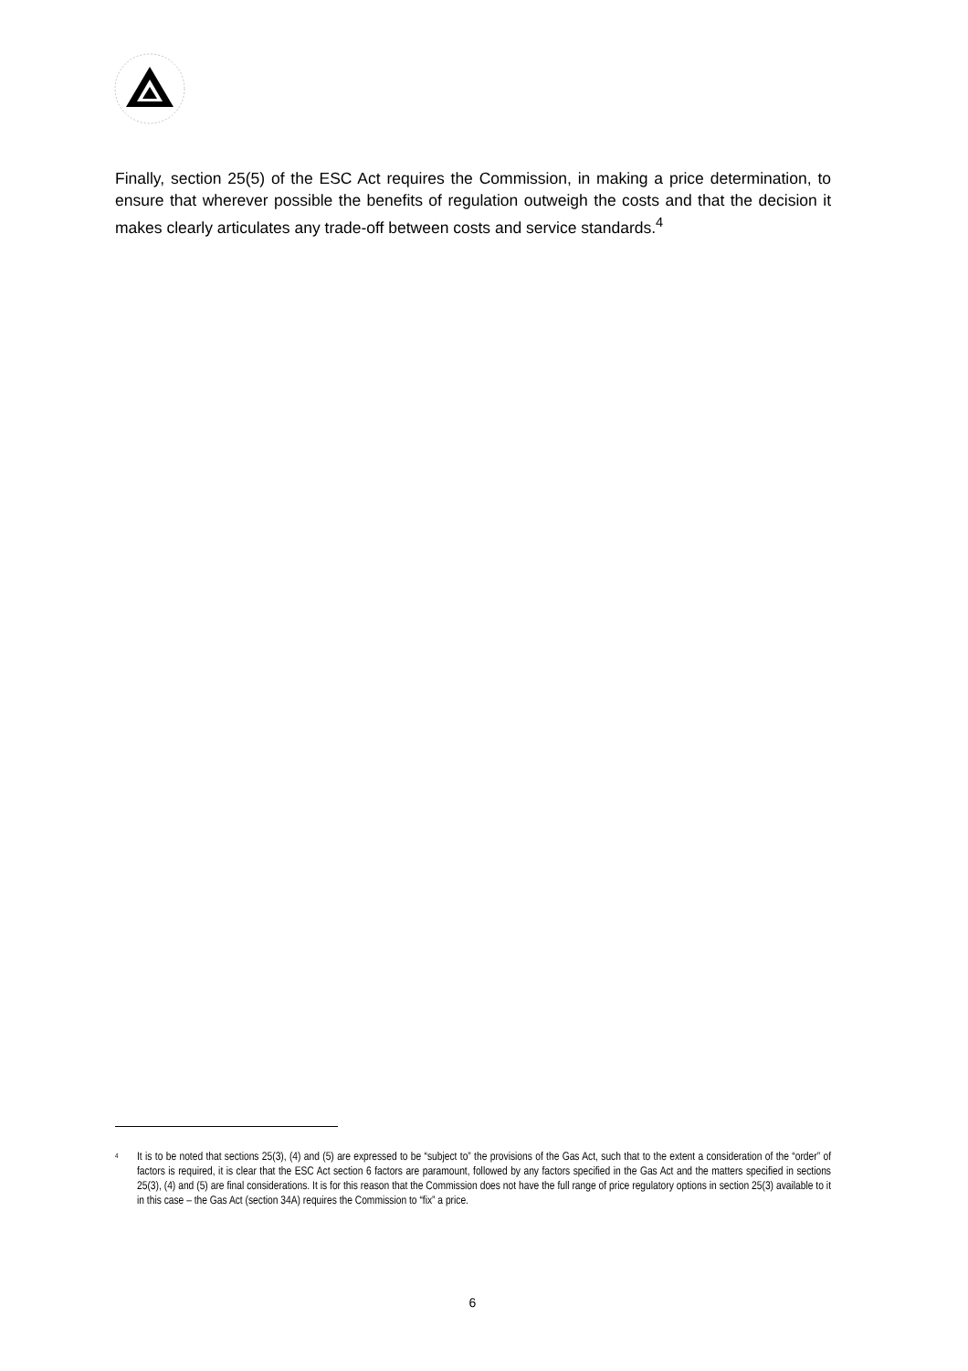Finally, section 25(5) of the ESC Act requires the Commission, in making a price determination, to ensure that wherever possible the benefits of regulation outweigh the costs and that the decision it makes clearly articulates any trade-off between costs and service standards.<sup>4</sup>
<sup>4</sup> It is to be noted that sections 25(3), (4) and (5) are expressed to be “subject to” the provisions of the Gas Act, such that to the extent a consideration of the “order” of factors is required, it is clear that the ESC Act section 6 factors are paramount, followed by any factors specified in the Gas Act and the matters specified in sections 25(3), (4) and (5) are final considerations. It is for this reason that the Commission does not have the full range of price regulatory options in section 25(3) available to it in this case – the Gas Act (section 34A) requires the Commission to “fix” a price.
6